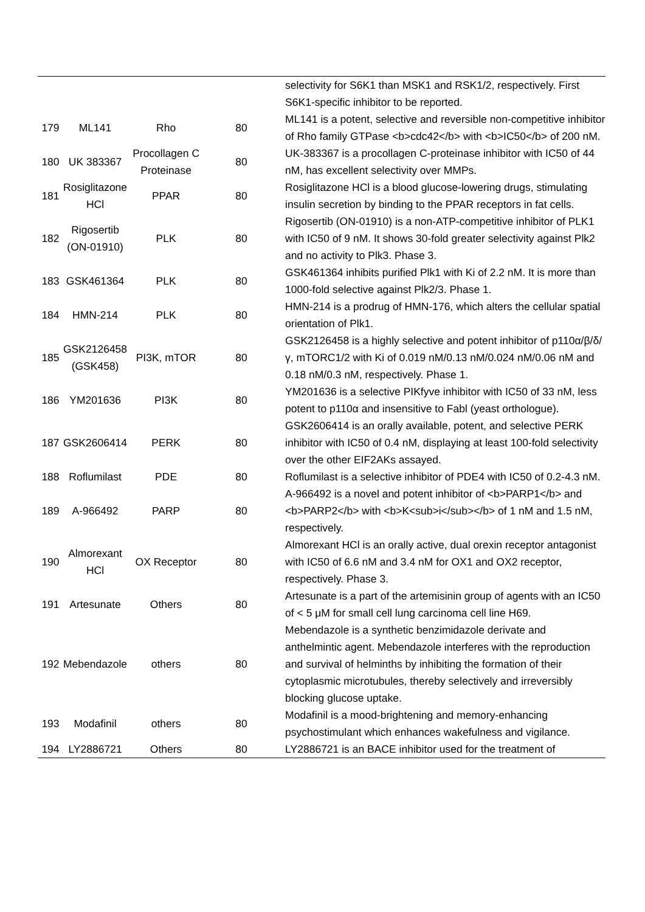| | | | | selectivity for S6K1 than MSK1 and RSK1/2, respectively. First S6K1-specific inhibitor to be reported. |
| 179 | ML141 | Rho | 80 | ML141 is a potent, selective and reversible non-competitive inhibitor of Rho family GTPase <b>cdc42</b> with <b>IC50</b> of 200 nM. |
| 180 | UK 383367 | Procollagen C Proteinase | 80 | UK-383367 is a procollagen C-proteinase inhibitor with IC50 of 44 nM, has excellent selectivity over MMPs. |
| 181 | Rosiglitazone HCl | PPAR | 80 | Rosiglitazone HCl is a blood glucose-lowering drugs, stimulating insulin secretion by binding to the PPAR receptors in fat cells. |
| 182 | Rigosertib (ON-01910) | PLK | 80 | Rigosertib (ON-01910) is a non-ATP-competitive inhibitor of PLK1 with IC50 of 9 nM. It shows 30-fold greater selectivity against Plk2 and no activity to Plk3. Phase 3. |
| 183 | GSK461364 | PLK | 80 | GSK461364 inhibits purified Plk1 with Ki of 2.2 nM. It is more than 1000-fold selective against Plk2/3. Phase 1. |
| 184 | HMN-214 | PLK | 80 | HMN-214 is a prodrug of HMN-176, which alters the cellular spatial orientation of Plk1. |
| 185 | GSK2126458 (GSK458) | PI3K, mTOR | 80 | GSK2126458 is a highly selective and potent inhibitor of p110α/β/δ/γ, mTORC1/2 with Ki of 0.019 nM/0.13 nM/0.024 nM/0.06 nM and 0.18 nM/0.3 nM, respectively. Phase 1. |
| 186 | YM201636 | PI3K | 80 | YM201636 is a selective PIKfyve inhibitor with IC50 of 33 nM, less potent to p110α and insensitive to Fabl (yeast orthologue). |
| 187 | GSK2606414 | PERK | 80 | GSK2606414 is an orally available, potent, and selective PERK inhibitor with IC50 of 0.4 nM, displaying at least 100-fold selectivity over the other EIF2AKs assayed. |
| 188 | Roflumilast | PDE | 80 | Roflumilast is a selective inhibitor of PDE4 with IC50 of 0.2-4.3 nM. |
| 189 | A-966492 | PARP | 80 | A-966492 is a novel and potent inhibitor of <b>PARP1</b> and <b>PARP2</b> with <b>K<sub>i</sub></b> of 1 nM and 1.5 nM, respectively. |
| 190 | Almorexant HCl | OX Receptor | 80 | Almorexant HCl is an orally active, dual orexin receptor antagonist with IC50 of 6.6 nM and 3.4 nM for OX1 and OX2 receptor, respectively. Phase 3. |
| 191 | Artesunate | Others | 80 | Artesunate is a part of the artemisinin group of agents with an IC50 of < 5 μM for small cell lung carcinoma cell line H69. |
| 192 | Mebendazole | others | 80 | Mebendazole is a synthetic benzimidazole derivate and anthelmintic agent. Mebendazole interferes with the reproduction and survival of helminths by inhibiting the formation of their cytoplasmic microtubules, thereby selectively and irreversibly blocking glucose uptake. |
| 193 | Modafinil | others | 80 | Modafinil is a mood-brightening and memory-enhancing psychostimulant which enhances wakefulness and vigilance. |
| 194 | LY2886721 | Others | 80 | LY2886721 is an BACE inhibitor used for the treatment of |